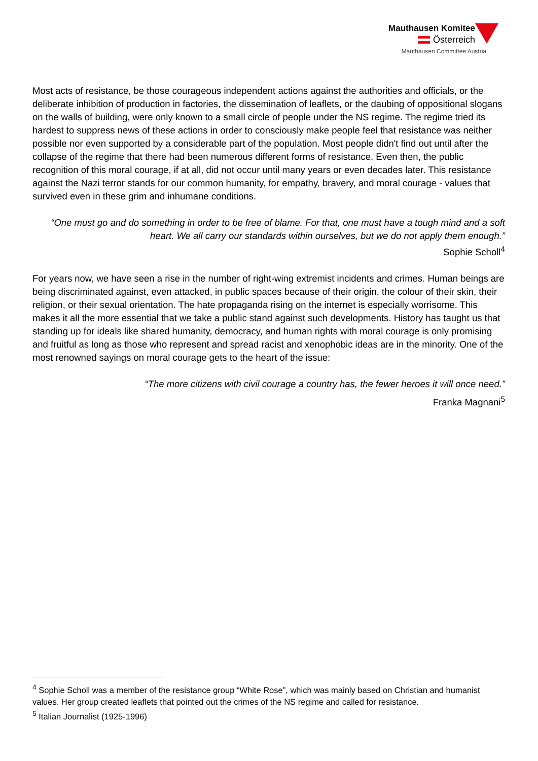Mauthausen Komitee
Österreich
Mauthausen Committee Austria
Most acts of resistance, be those courageous independent actions against the authorities and officials, or the deliberate inhibition of production in factories, the dissemination of leaflets, or the daubing of oppositional slogans on the walls of building, were only known to a small circle of people under the NS regime. The regime tried its hardest to suppress news of these actions in order to consciously make people feel that resistance was neither possible nor even supported by a considerable part of the population. Most people didn't find out until after the collapse of the regime that there had been numerous different forms of resistance. Even then, the public recognition of this moral courage, if at all, did not occur until many years or even decades later. This resistance against the Nazi terror stands for our common humanity, for empathy, bravery, and moral courage - values that survived even in these grim and inhumane conditions.
“One must go and do something in order to be free of blame. For that, one must have a tough mind and a soft heart. We all carry our standards within ourselves, but we do not apply them enough.”
Sophie Scholl<sup>4</sup>
For years now, we have seen a rise in the number of right-wing extremist incidents and crimes. Human beings are being discriminated against, even attacked, in public spaces because of their origin, the colour of their skin, their religion, or their sexual orientation. The hate propaganda rising on the internet is especially worrisome. This makes it all the more essential that we take a public stand against such developments. History has taught us that standing up for ideals like shared humanity, democracy, and human rights with moral courage is only promising and fruitful as long as those who represent and spread racist and xenophobic ideas are in the minority. One of the most renowned sayings on moral courage gets to the heart of the issue:
“The more citizens with civil courage a country has, the fewer heroes it will once need.”
Franka Magnani<sup>5</sup>
<sup>4</sup> Sophie Scholl was a member of the resistance group “White Rose”, which was mainly based on Christian and humanist values. Her group created leaflets that pointed out the crimes of the NS regime and called for resistance.
<sup>5</sup> Italian Journalist (1925-1996)